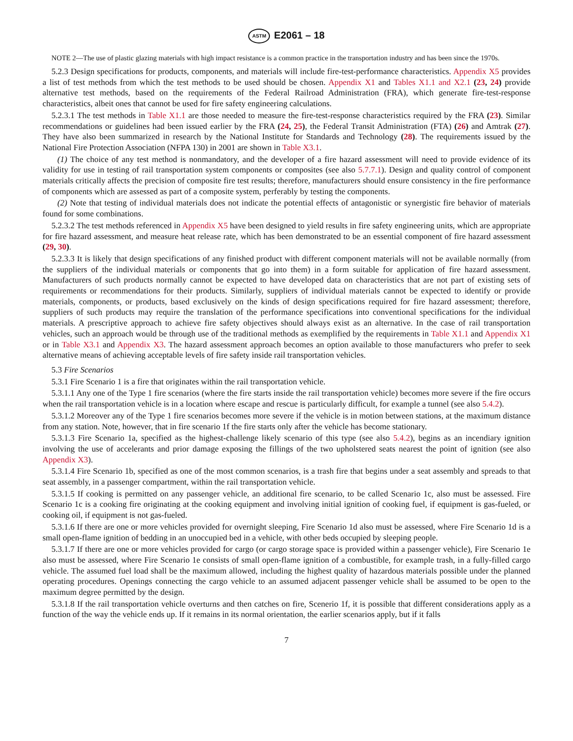ASTM E2061 – 18
NOTE 2—The use of plastic glazing materials with high impact resistance is a common practice in the transportation industry and has been since the 1970s.
5.2.3 Design specifications for products, components, and materials will include fire-test-performance characteristics. Appendix X5 provides a list of test methods from which the test methods to be used should be chosen. Appendix X1 and Tables X1.1 and X2.1 (23, 24) provide alternative test methods, based on the requirements of the Federal Railroad Administration (FRA), which generate fire-test-response characteristics, albeit ones that cannot be used for fire safety engineering calculations.
5.2.3.1 The test methods in Table X1.1 are those needed to measure the fire-test-response characteristics required by the FRA (23). Similar recommendations or guidelines had been issued earlier by the FRA (24, 25), the Federal Transit Administration (FTA) (26) and Amtrak (27). They have also been summarized in research by the National Institute for Standards and Technology (28). The requirements issued by the National Fire Protection Association (NFPA 130) in 2001 are shown in Table X3.1.
(1) The choice of any test method is nonmandatory, and the developer of a fire hazard assessment will need to provide evidence of its validity for use in testing of rail transportation system components or composites (see also 5.7.7.1). Design and quality control of component materials critically affects the precision of composite fire test results; therefore, manufacturers should ensure consistency in the fire performance of components which are assessed as part of a composite system, perferably by testing the components.
(2) Note that testing of individual materials does not indicate the potential effects of antagonistic or synergistic fire behavior of materials found for some combinations.
5.2.3.2 The test methods referenced in Appendix X5 have been designed to yield results in fire safety engineering units, which are appropriate for fire hazard assessment, and measure heat release rate, which has been demonstrated to be an essential component of fire hazard assessment (29, 30).
5.2.3.3 It is likely that design specifications of any finished product with different component materials will not be available normally (from the suppliers of the individual materials or components that go into them) in a form suitable for application of fire hazard assessment. Manufacturers of such products normally cannot be expected to have developed data on characteristics that are not part of existing sets of requirements or recommendations for their products. Similarly, suppliers of individual materials cannot be expected to identify or provide materials, components, or products, based exclusively on the kinds of design specifications required for fire hazard assessment; therefore, suppliers of such products may require the translation of the performance specifications into conventional specifications for the individual materials. A prescriptive approach to achieve fire safety objectives should always exist as an alternative. In the case of rail transportation vehicles, such an approach would be through use of the traditional methods as exemplified by the requirements in Table X1.1 and Appendix X1 or in Table X3.1 and Appendix X3. The hazard assessment approach becomes an option available to those manufacturers who prefer to seek alternative means of achieving acceptable levels of fire safety inside rail transportation vehicles.
5.3 Fire Scenarios
5.3.1 Fire Scenario 1 is a fire that originates within the rail transportation vehicle.
5.3.1.1 Any one of the Type 1 fire scenarios (where the fire starts inside the rail transportation vehicle) becomes more severe if the fire occurs when the rail transportation vehicle is in a location where escape and rescue is particularly difficult, for example a tunnel (see also 5.4.2).
5.3.1.2 Moreover any of the Type 1 fire scenarios becomes more severe if the vehicle is in motion between stations, at the maximum distance from any station. Note, however, that in fire scenario 1f the fire starts only after the vehicle has become stationary.
5.3.1.3 Fire Scenario 1a, specified as the highest-challenge likely scenario of this type (see also 5.4.2), begins as an incendiary ignition involving the use of accelerants and prior damage exposing the fillings of the two upholstered seats nearest the point of ignition (see also Appendix X3).
5.3.1.4 Fire Scenario 1b, specified as one of the most common scenarios, is a trash fire that begins under a seat assembly and spreads to that seat assembly, in a passenger compartment, within the rail transportation vehicle.
5.3.1.5 If cooking is permitted on any passenger vehicle, an additional fire scenario, to be called Scenario 1c, also must be assessed. Fire Scenario 1c is a cooking fire originating at the cooking equipment and involving initial ignition of cooking fuel, if equipment is gas-fueled, or cooking oil, if equipment is not gas-fueled.
5.3.1.6 If there are one or more vehicles provided for overnight sleeping, Fire Scenario 1d also must be assessed, where Fire Scenario 1d is a small open-flame ignition of bedding in an unoccupied bed in a vehicle, with other beds occupied by sleeping people.
5.3.1.7 If there are one or more vehicles provided for cargo (or cargo storage space is provided within a passenger vehicle), Fire Scenario 1e also must be assessed, where Fire Scenario 1e consists of small open-flame ignition of a combustible, for example trash, in a fully-filled cargo vehicle. The assumed fuel load shall be the maximum allowed, including the highest quality of hazardous materials possible under the planned operating procedures. Openings connecting the cargo vehicle to an assumed adjacent passenger vehicle shall be assumed to be open to the maximum degree permitted by the design.
5.3.1.8 If the rail transportation vehicle overturns and then catches on fire, Scenerio 1f, it is possible that different considerations apply as a function of the way the vehicle ends up. If it remains in its normal orientation, the earlier scenarios apply, but if it falls
7